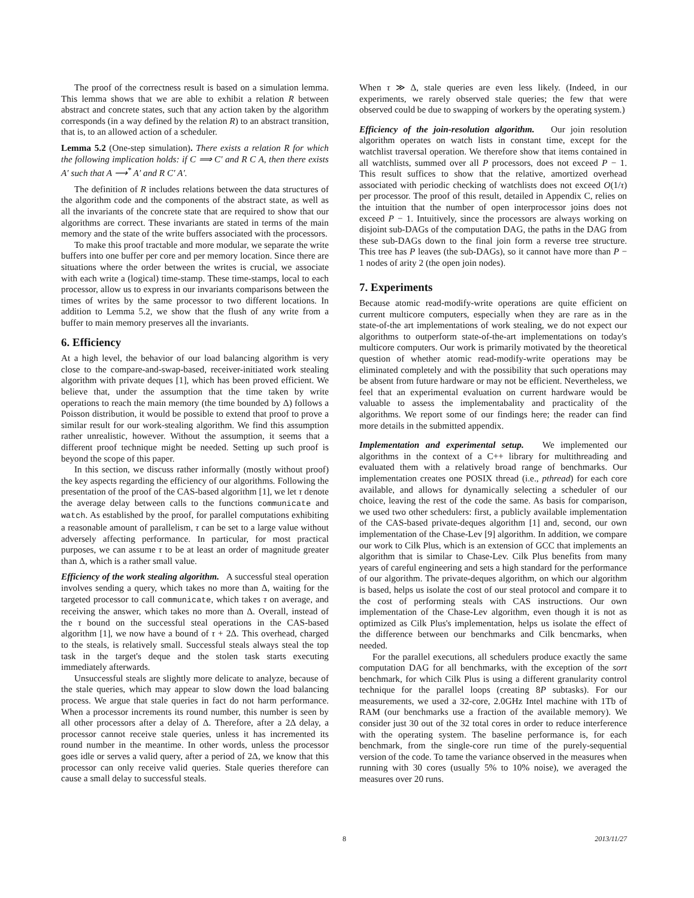The proof of the correctness result is based on a simulation lemma. This lemma shows that we are able to exhibit a relation R between abstract and concrete states, such that any action taken by the algorithm corresponds (in a way defined by the relation R) to an abstract transition, that is, to an allowed action of a scheduler.
Lemma 5.2 (One-step simulation). There exists a relation R for which the following implication holds: if C ⟹ C′ and R C A, then there exists A′ such that A ⟶<sup>*</sup> A′ and R C′ A′.
The definition of R includes relations between the data structures of the algorithm code and the components of the abstract state, as well as all the invariants of the concrete state that are required to show that our algorithms are correct. These invariants are stated in terms of the main memory and the state of the write buffers associated with the processors.
To make this proof tractable and more modular, we separate the write buffers into one buffer per core and per memory location. Since there are situations where the order between the writes is crucial, we associate with each write a (logical) time-stamp. These time-stamps, local to each processor, allow us to express in our invariants comparisons between the times of writes by the same processor to two different locations. In addition to Lemma 5.2, we show that the flush of any write from a buffer to main memory preserves all the invariants.
6. Efficiency
At a high level, the behavior of our load balancing algorithm is very close to the compare-and-swap-based, receiver-initiated work stealing algorithm with private deques [1], which has been proved efficient. We believe that, under the assumption that the time taken by write operations to reach the main memory (the time bounded by Δ) follows a Poisson distribution, it would be possible to extend that proof to prove a similar result for our work-stealing algorithm. We find this assumption rather unrealistic, however. Without the assumption, it seems that a different proof technique might be needed. Setting up such proof is beyond the scope of this paper.
In this section, we discuss rather informally (mostly without proof) the key aspects regarding the efficiency of our algorithms. Following the presentation of the proof of the CAS-based algorithm [1], we let τ denote the average delay between calls to the functions communicate and watch. As established by the proof, for parallel computations exhibiting a reasonable amount of parallelism, τ can be set to a large value without adversely affecting performance. In particular, for most practical purposes, we can assume τ to be at least an order of magnitude greater than Δ, which is a rather small value.
Efficiency of the work stealing algorithm. A successful steal operation involves sending a query, which takes no more than Δ, waiting for the targeted processor to call communicate, which takes τ on average, and receiving the answer, which takes no more than Δ. Overall, instead of the τ bound on the successful steal operations in the CAS-based algorithm [1], we now have a bound of τ + 2Δ. This overhead, charged to the steals, is relatively small. Successful steals always steal the top task in the target's deque and the stolen task starts executing immediately afterwards.
Unsuccessful steals are slightly more delicate to analyze, because of the stale queries, which may appear to slow down the load balancing process. We argue that stale queries in fact do not harm performance. When a processor increments its round number, this number is seen by all other processors after a delay of Δ. Therefore, after a 2Δ delay, a processor cannot receive stale queries, unless it has incremented its round number in the meantime. In other words, unless the processor goes idle or serves a valid query, after a period of 2Δ, we know that this processor can only receive valid queries. Stale queries therefore can cause a small delay to successful steals.
When τ ≫ Δ, stale queries are even less likely. (Indeed, in our experiments, we rarely observed stale queries; the few that were observed could be due to swapping of workers by the operating system.)
Efficiency of the join-resolution algorithm. Our join resolution algorithm operates on watch lists in constant time, except for the watchlist traversal operation. We therefore show that items contained in all watchlists, summed over all P processors, does not exceed P − 1. This result suffices to show that the relative, amortized overhead associated with periodic checking of watchlists does not exceed O(1/τ) per processor. The proof of this result, detailed in Appendix C, relies on the intuition that the number of open interprocessor joins does not exceed P − 1. Intuitively, since the processors are always working on disjoint sub-DAGs of the computation DAG, the paths in the DAG from these sub-DAGs down to the final join form a reverse tree structure. This tree has P leaves (the sub-DAGs), so it cannot have more than P − 1 nodes of arity 2 (the open join nodes).
7. Experiments
Because atomic read-modify-write operations are quite efficient on current multicore computers, especially when they are rare as in the state-of-the art implementations of work stealing, we do not expect our algorithms to outperform state-of-the-art implementations on today's multicore computers. Our work is primarily motivated by the theoretical question of whether atomic read-modify-write operations may be eliminated completely and with the possibility that such operations may be absent from future hardware or may not be efficient. Nevertheless, we feel that an experimental evaluation on current hardware would be valuable to assess the implementabality and practicality of the algorithms. We report some of our findings here; the reader can find more details in the submitted appendix.
Implementation and experimental setup. We implemented our algorithms in the context of a C++ library for multithreading and evaluated them with a relatively broad range of benchmarks. Our implementation creates one POSIX thread (i.e., pthread) for each core available, and allows for dynamically selecting a scheduler of our choice, leaving the rest of the code the same. As basis for comparison, we used two other schedulers: first, a publicly available implementation of the CAS-based private-deques algorithm [1] and, second, our own implementation of the Chase-Lev [9] algorithm. In addition, we compare our work to Cilk Plus, which is an extension of GCC that implements an algorithm that is similar to Chase-Lev. Cilk Plus benefits from many years of careful engineering and sets a high standard for the performance of our algorithm. The private-deques algorithm, on which our algorithm is based, helps us isolate the cost of our steal protocol and compare it to the cost of performing steals with CAS instructions. Our own implementation of the Chase-Lev algorithm, even though it is not as optimized as Cilk Plus's implementation, helps us isolate the effect of the difference between our benchmarks and Cilk bencmarks, when needed.
For the parallel executions, all schedulers produce exactly the same computation DAG for all benchmarks, with the exception of the sort benchmark, for which Cilk Plus is using a different granularity control technique for the parallel loops (creating 8P subtasks). For our measurements, we used a 32-core, 2.0GHz Intel machine with 1Tb of RAM (our benchmarks use a fraction of the available memory). We consider just 30 out of the 32 total cores in order to reduce interference with the operating system. The baseline performance is, for each benchmark, from the single-core run time of the purely-sequential version of the code. To tame the variance observed in the measures when running with 30 cores (usually 5% to 10% noise), we averaged the measures over 20 runs.
8 2013/11/27